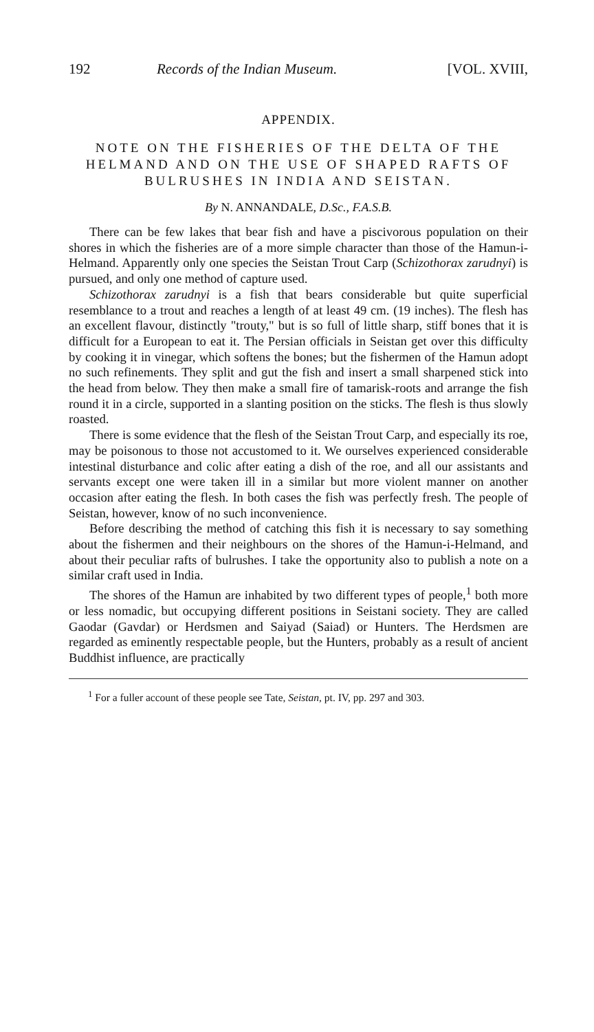192 Records of the Indian Museum. [VOL. XVIII,
APPENDIX.
NOTE ON THE FISHERIES OF THE DELTA OF THE HELMAND AND ON THE USE OF SHAPED RAFTS OF BULRUSHES IN INDIA AND SEISTAN.
By N. ANNANDALE, D.Sc., F.A.S.B.
There can be few lakes that bear fish and have a piscivorous population on their shores in which the fisheries are of a more simple character than those of the Hamun-i-Helmand. Apparently only one species the Seistan Trout Carp (Schizothorax zarudnyi) is pursued, and only one method of capture used.
Schizothorax zarudnyi is a fish that bears considerable but quite superficial resemblance to a trout and reaches a length of at least 49 cm. (19 inches). The flesh has an excellent flavour, distinctly "trouty," but is so full of little sharp, stiff bones that it is difficult for a European to eat it. The Persian officials in Seistan get over this difficulty by cooking it in vinegar, which softens the bones; but the fishermen of the Hamun adopt no such refinements. They split and gut the fish and insert a small sharpened stick into the head from below. They then make a small fire of tamarisk-roots and arrange the fish round it in a circle, supported in a slanting position on the sticks. The flesh is thus slowly roasted.
There is some evidence that the flesh of the Seistan Trout Carp, and especially its roe, may be poisonous to those not accustomed to it. We ourselves experienced considerable intestinal disturbance and colic after eating a dish of the roe, and all our assistants and servants except one were taken ill in a similar but more violent manner on another occasion after eating the flesh. In both cases the fish was perfectly fresh. The people of Seistan, however, know of no such inconvenience.
Before describing the method of catching this fish it is necessary to say something about the fishermen and their neighbours on the shores of the Hamun-i-Helmand, and about their peculiar rafts of bulrushes. I take the opportunity also to publish a note on a similar craft used in India.
The shores of the Hamun are inhabited by two different types of people,<sup>1</sup> both more or less nomadic, but occupying different positions in Seistani society. They are called Gaodar (Gavdar) or Herdsmen and Saiyad (Saiad) or Hunters. The Herdsmen are regarded as eminently respectable people, but the Hunters, probably as a result of ancient Buddhist influence, are practically
<sup>1</sup> For a fuller account of these people see Tate, Seistan, pt. IV, pp. 297 and 303.